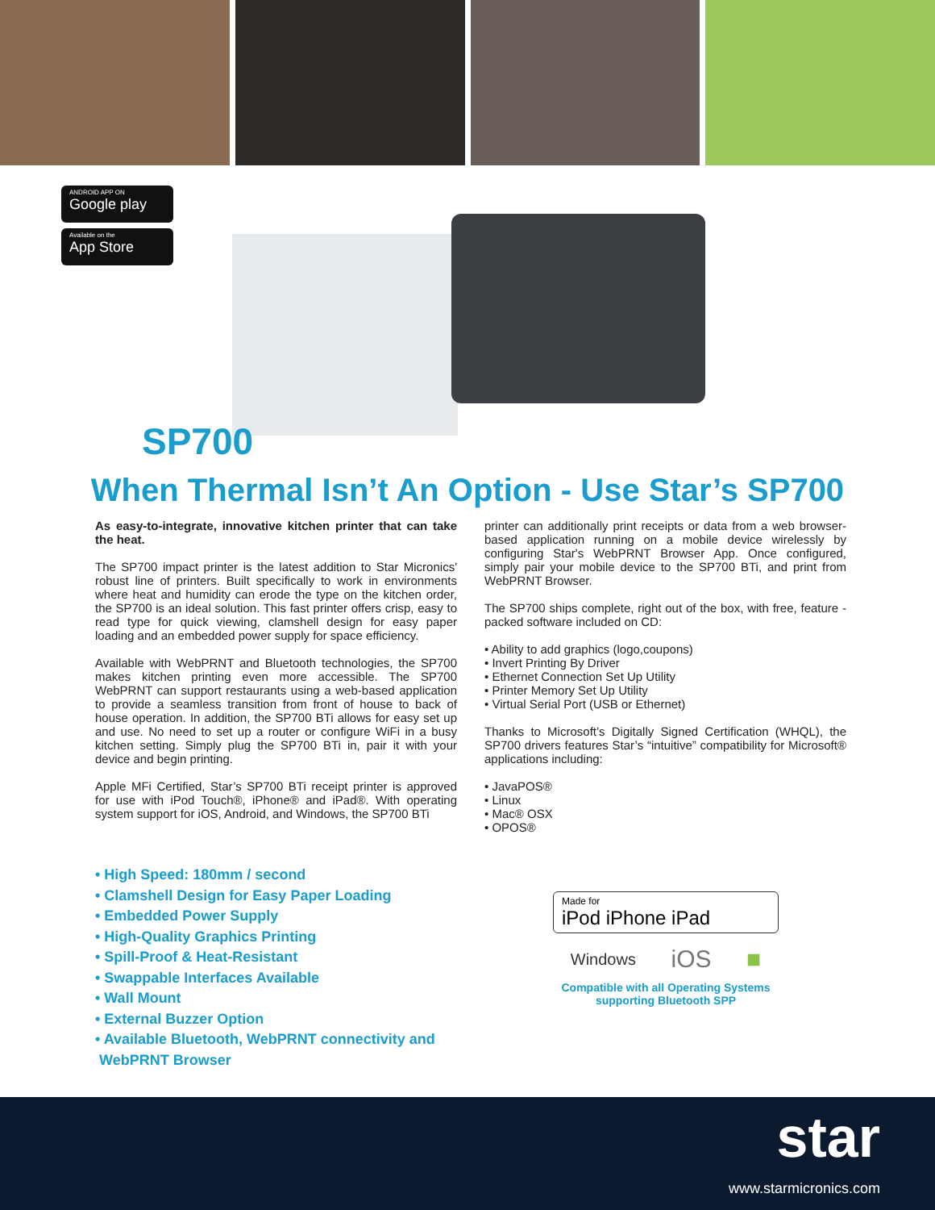ANDROID APP ON
Google play
Available on the
App Store
SP700
When Thermal Isn’t An Option - Use Star’s SP700
As easy-to-integrate, innovative kitchen printer that can take the heat.
The SP700 impact printer is the latest addition to Star Micronics' robust line of printers. Built specifically to work in environments where heat and humidity can erode the type on the kitchen order, the SP700 is an ideal solution. This fast printer offers crisp, easy to read type for quick viewing, clamshell design for easy paper loading and an embedded power supply for space efficiency.
Available with WebPRNT and Bluetooth technologies, the SP700 makes kitchen printing even more accessible. The SP700 WebPRNT can support restaurants using a web-based application to provide a seamless transition from front of house to back of house operation. In addition, the SP700 BTi allows for easy set up and use. No need to set up a router or configure WiFi in a busy kitchen setting. Simply plug the SP700 BTi in, pair it with your device and begin printing.
Apple MFi Certified, Star’s SP700 BTi receipt printer is approved for use with iPod Touch®, iPhone® and iPad®. With operating system support for iOS, Android, and Windows, the SP700 BTi
printer can additionally print receipts or data from a web browser-based application running on a mobile device wirelessly by configuring Star's WebPRNT Browser App. Once configured, simply pair your mobile device to the SP700 BTi, and print from WebPRNT Browser.
The SP700 ships complete, right out of the box, with free, feature - packed software included on CD:
• Ability to add graphics (logo,coupons)
• Invert Printing By Driver
• Ethernet Connection Set Up Utility
• Printer Memory Set Up Utility
• Virtual Serial Port (USB or Ethernet)
Thanks to Microsoft’s Digitally Signed Certification (WHQL), the SP700 drivers features Star’s “intuitive” compatibility for Microsoft® applications including:
• JavaPOS®
• Linux
• Mac® OSX
• OPOS®
• High Speed: 180mm / second
• Clamshell Design for Easy Paper Loading
• Embedded Power Supply
• High-Quality Graphics Printing
• Spill-Proof & Heat-Resistant
• Swappable Interfaces Available
• Wall Mount
• External Buzzer Option
• Available Bluetooth, WebPRNT connectivity and
WebPRNT Browser
Made for
iPod iPhone iPad
Windows iOS ■
Compatible with all Operating Systems
supporting Bluetooth SPP
star
www.starmicronics.com